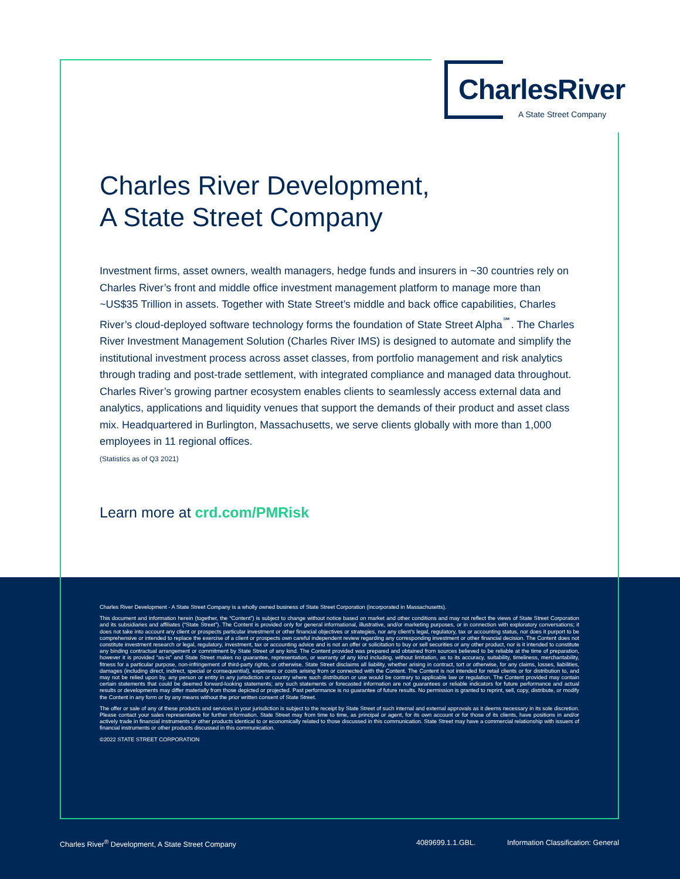CharlesRiver
A State Street Company
Charles River Development,
A State Street Company
Investment firms, asset owners, wealth managers, hedge funds and insurers in ~30 countries rely on Charles River’s front and middle office investment management platform to manage more than ~US$35 Trillion in assets. Together with State Street’s middle and back office capabilities, Charles River’s cloud-deployed software technology forms the foundation of State Street Alpha<sup>℠</sup>. The Charles River Investment Management Solution (Charles River IMS) is designed to automate and simplify the institutional investment process across asset classes, from portfolio management and risk analytics through trading and post-trade settlement, with integrated compliance and managed data throughout. Charles River’s growing partner ecosystem enables clients to seamlessly access external data and analytics, applications and liquidity venues that support the demands of their product and asset class mix. Headquartered in Burlington, Massachusetts, we serve clients globally with more than 1,000 employees in 11 regional offices.
(Statistics as of Q3 2021)
Learn more at crd.com/PMRisk
Charles River Development - A State Street Company is a wholly owned business of State Street Corporation (incorporated in Massachusetts).
This document and information herein (together, the “Content”) is subject to change without notice based on market and other conditions and may not reflect the views of State Street Corporation and its subsidiaries and affiliates (“State Street”). The Content is provided only for general informational, illustrative, and/or marketing purposes, or in connection with exploratory conversations; it does not take into account any client or prospects particular investment or other financial objectives or strategies, nor any client’s legal, regulatory, tax or accounting status, nor does it purport to be comprehensive or intended to replace the exercise of a client or prospects own careful independent review regarding any corresponding investment or other financial decision. The Content does not constitute investment research or legal, regulatory, investment, tax or accounting advice and is not an offer or solicitation to buy or sell securities or any other product, nor is it intended to constitute any binding contractual arrangement or commitment by State Street of any kind. The Content provided was prepared and obtained from sources believed to be reliable at the time of preparation, however it is provided “as-is” and State Street makes no guarantee, representation, or warranty of any kind including, without limitation, as to its accuracy, suitability, timeliness, merchantability, fitness for a particular purpose, non-infringement of third-party rights, or otherwise. State Street disclaims all liability, whether arising in contract, tort or otherwise, for any claims, losses, liabilities, damages (including direct, indirect, special or consequential), expenses or costs arising from or connected with the Content. The Content is not intended for retail clients or for distribution to, and may not be relied upon by, any person or entity in any jurisdiction or country where such distribution or use would be contrary to applicable law or regulation. The Content provided may contain certain statements that could be deemed forward-looking statements; any such statements or forecasted information are not guarantees or reliable indicators for future performance and actual results or developments may differ materially from those depicted or projected. Past performance is no guarantee of future results. No permission is granted to reprint, sell, copy, distribute, or modify the Content in any form or by any means without the prior written consent of State Street.
The offer or sale of any of these products and services in your jurisdiction is subject to the receipt by State Street of such internal and external approvals as it deems necessary in its sole discretion. Please contact your sales representative for further information. State Street may from time to time, as principal or agent, for its own account or for those of its clients, have positions in and/or actively trade in financial instruments or other products identical to or economically related to those discussed in this communication. State Street may have a commercial relationship with issuers of financial instruments or other products discussed in this communication.
©2022 STATE STREET CORPORATION
Charles River<sup>®</sup> Development, A State Street Company 4089699.1.1.GBL. Information Classification: General